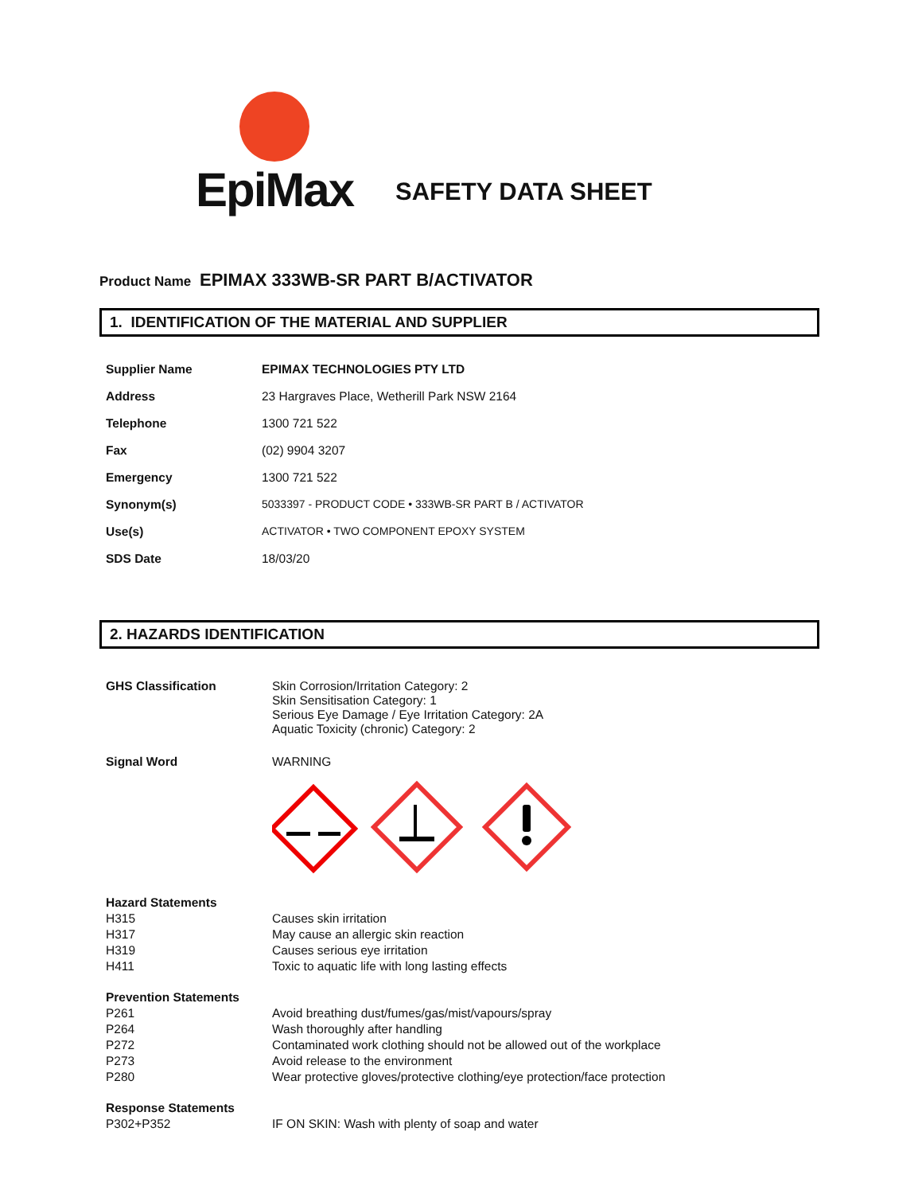EpiMax
SAFETY DATA SHEET
Product Name EPIMAX 333WB-SR PART B/ACTIVATOR
1. IDENTIFICATION OF THE MATERIAL AND SUPPLIER
| Supplier Name | EPIMAX TECHNOLOGIES PTY LTD |
| Address | 23 Hargraves Place, Wetherill Park NSW 2164 |
| Telephone | 1300 721 522 |
| Fax | (02) 9904 3207 |
| Emergency | 1300 721 522 |
| Synonym(s) | 5033397 - PRODUCT CODE • 333WB-SR PART B / ACTIVATOR |
| Use(s) | ACTIVATOR • TWO COMPONENT EPOXY SYSTEM |
| SDS Date | 18/03/20 |
2. HAZARDS IDENTIFICATION
| GHS Classification | Skin Corrosion/Irritation Category: 2 Skin Sensitisation Category: 1 Serious Eye Damage / Eye Irritation Category: 2A Aquatic Toxicity (chronic) Category: 2 |
| Signal Word | WARNING |
| Hazard Statements | |
| H315 | Causes skin irritation |
| H317 | May cause an allergic skin reaction |
| H319 | Causes serious eye irritation |
| H411 | Toxic to aquatic life with long lasting effects |
| Prevention Statements | |
| P261 | Avoid breathing dust/fumes/gas/mist/vapours/spray |
| P264 | Wash thoroughly after handling |
| P272 | Contaminated work clothing should not be allowed out of the workplace |
| P273 | Avoid release to the environment |
| P280 | Wear protective gloves/protective clothing/eye protection/face protection |
| Response Statements | |
| P302+P352 | IF ON SKIN: Wash with plenty of soap and water |